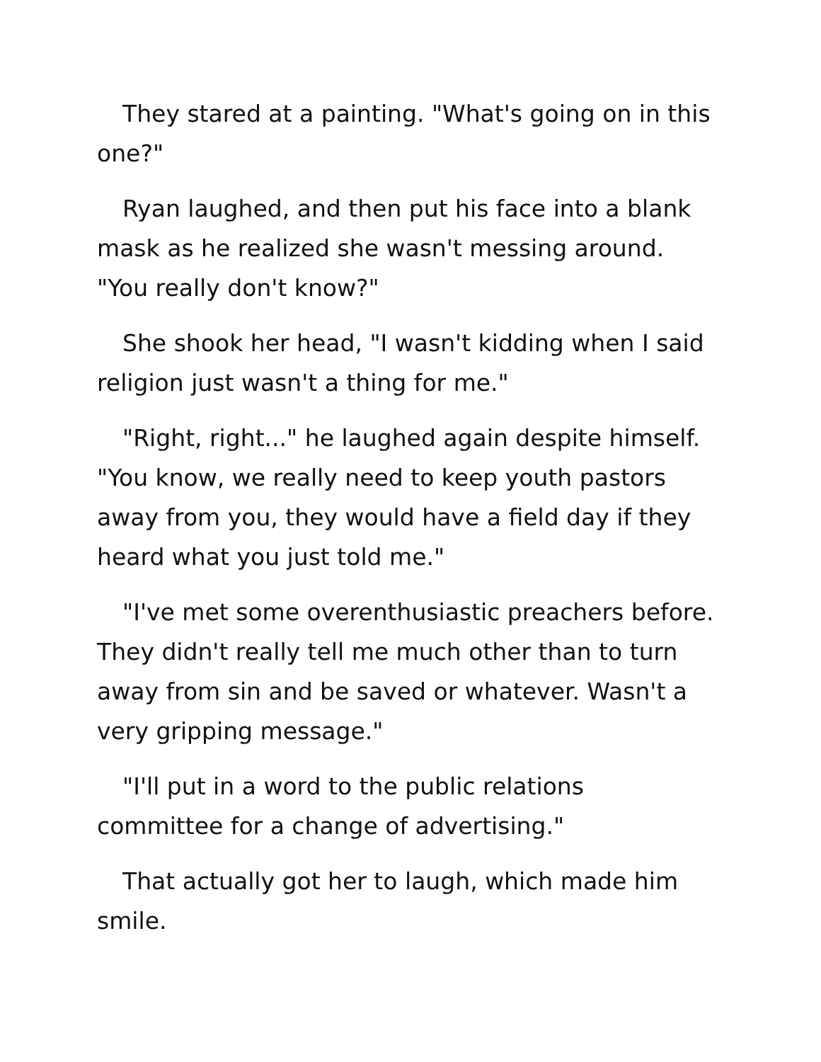They stared at a painting. "What's going on in this one?"
Ryan laughed, and then put his face into a blank mask as he realized she wasn't messing around. "You really don't know?"
She shook her head, "I wasn't kidding when I said religion just wasn't a thing for me."
"Right, right..." he laughed again despite himself. "You know, we really need to keep youth pastors away from you, they would have a field day if they heard what you just told me."
"I've met some overenthusiastic preachers before. They didn't really tell me much other than to turn away from sin and be saved or whatever. Wasn't a very gripping message."
"I'll put in a word to the public relations committee for a change of advertising."
That actually got her to laugh, which made him smile.